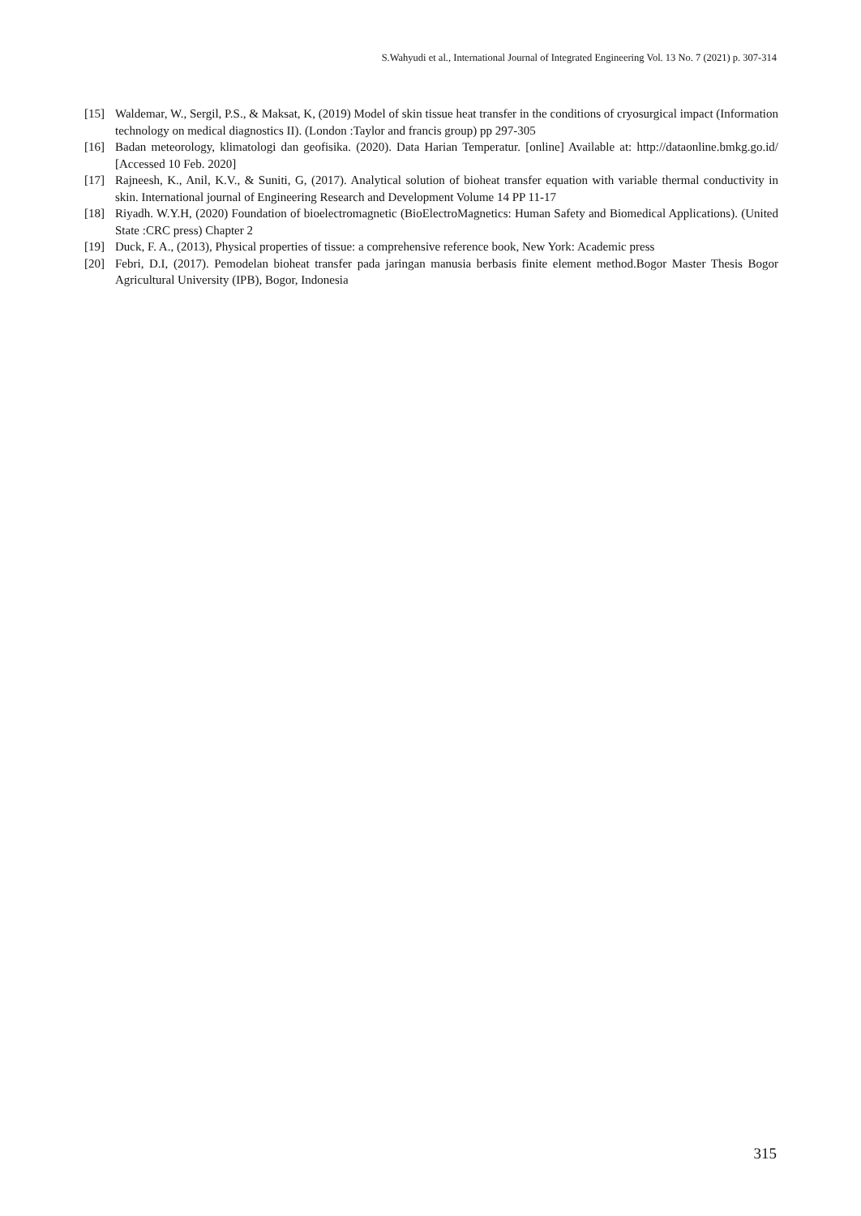S.Wahyudi et al., International Journal of Integrated Engineering Vol. 13 No. 7 (2021) p. 307-314
[15] Waldemar, W., Sergil, P.S., & Maksat, K, (2019) Model of skin tissue heat transfer in the conditions of cryosurgical impact (Information technology on medical diagnostics II). (London :Taylor and francis group) pp 297-305
[16] Badan meteorology, klimatologi dan geofisika. (2020). Data Harian Temperatur. [online] Available at: http://dataonline.bmkg.go.id/ [Accessed 10 Feb. 2020]
[17] Rajneesh, K., Anil, K.V., & Suniti, G, (2017). Analytical solution of bioheat transfer equation with variable thermal conductivity in skin. International journal of Engineering Research and Development Volume 14 PP 11-17
[18] Riyadh. W.Y.H, (2020) Foundation of bioelectromagnetic (BioElectroMagnetics: Human Safety and Biomedical Applications). (United State :CRC press) Chapter 2
[19] Duck, F. A., (2013), Physical properties of tissue: a comprehensive reference book, New York: Academic press
[20] Febri, D.I, (2017). Pemodelan bioheat transfer pada jaringan manusia berbasis finite element method.Bogor Master Thesis Bogor Agricultural University (IPB), Bogor, Indonesia
315